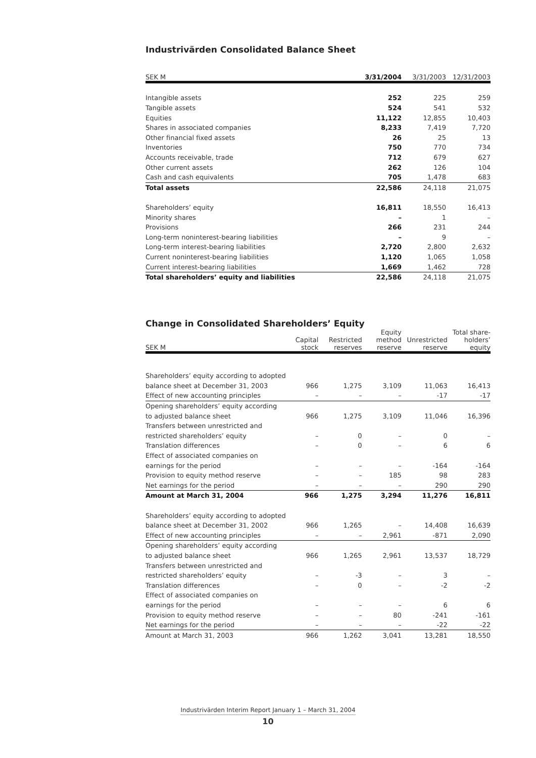Industrivärden Consolidated Balance Sheet
| SEK M | 3/31/2004 | 3/31/2003 | 12/31/2003 |
| --- | --- | --- | --- |
| Intangible assets | 252 | 225 | 259 |
| Tangible assets | 524 | 541 | 532 |
| Equities | 11,122 | 12,855 | 10,403 |
| Shares in associated companies | 8,233 | 7,419 | 7,720 |
| Other financial fixed assets | 26 | 25 | 13 |
| Inventories | 750 | 770 | 734 |
| Accounts receivable, trade | 712 | 679 | 627 |
| Other current assets | 262 | 126 | 104 |
| Cash and cash equivalents | 705 | 1,478 | 683 |
| Total assets | 22,586 | 24,118 | 21,075 |
| Shareholders’ equity | 16,811 | 18,550 | 16,413 |
| Minority shares | – | 1 | – |
| Provisions | 266 | 231 | 244 |
| Long-term noninterest-bearing liabilities | – | 9 | – |
| Long-term interest-bearing liabilities | 2,720 | 2,800 | 2,632 |
| Current noninterest-bearing liabilities | 1,120 | 1,065 | 1,058 |
| Current interest-bearing liabilities | 1,669 | 1,462 | 728 |
| Total shareholders’ equity and liabilities | 22,586 | 24,118 | 21,075 |
Change in Consolidated Shareholders’ Equity
| SEK M | Capital stock | Restricted reserves | Equity method reserve | Unrestricted reserve | Total share- holders’ equity |
| --- | --- | --- | --- | --- | --- |
| Shareholders’ equity according to adopted | | | | | |
| balance sheet at December 31, 2003 | 966 | 1,275 | 3,109 | 11,063 | 16,413 |
| Effect of new accounting principles | – | – | – | -17 | -17 |
| Opening shareholders’ equity according | | | | | |
| to adjusted balance sheet | 966 | 1,275 | 3,109 | 11,046 | 16,396 |
| Transfers between unrestricted and | | | | | |
| restricted shareholders’ equity | – | 0 | – | 0 | – |
| Translation differences | – | 0 | – | 6 | 6 |
| Effect of associated companies on | | | | | |
| earnings for the period | – | – | – | -164 | -164 |
| Provision to equity method reserve | – | – | 185 | 98 | 283 |
| Net earnings for the period | – | – | – | 290 | 290 |
| Amount at March 31, 2004 | 966 | 1,275 | 3,294 | 11,276 | 16,811 |
| Shareholders’ equity according to adopted | | | | | |
| balance sheet at December 31, 2002 | 966 | 1,265 | – | 14,408 | 16,639 |
| Effect of new accounting principles | – | – | 2,961 | -871 | 2,090 |
| Opening shareholders’ equity according | | | | | |
| to adjusted balance sheet | 966 | 1,265 | 2,961 | 13,537 | 18,729 |
| Transfers between unrestricted and | | | | | |
| restricted shareholders’ equity | – | -3 | – | 3 | – |
| Translation differences | – | 0 | – | -2 | -2 |
| Effect of associated companies on | | | | | |
| earnings for the period | – | – | – | 6 | 6 |
| Provision to equity method reserve | – | – | 80 | -241 | -161 |
| Net earnings for the period | – | – | – | -22 | -22 |
| Amount at March 31, 2003 | 966 | 1,262 | 3,041 | 13,281 | 18,550 |
Industrivärden Interim Report January 1 – March 31, 2004
10